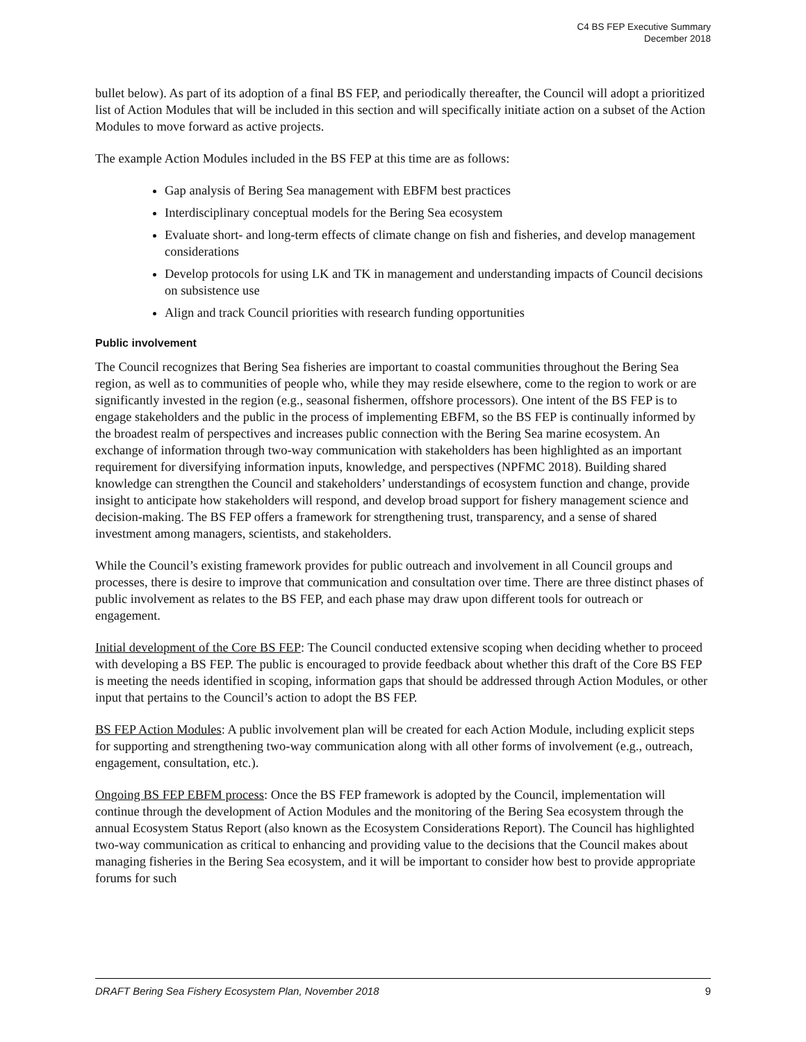C4 BS FEP Executive Summary
December 2018
bullet below). As part of its adoption of a final BS FEP, and periodically thereafter, the Council will adopt a prioritized list of Action Modules that will be included in this section and will specifically initiate action on a subset of the Action Modules to move forward as active projects.
The example Action Modules included in the BS FEP at this time are as follows:
Gap analysis of Bering Sea management with EBFM best practices
Interdisciplinary conceptual models for the Bering Sea ecosystem
Evaluate short- and long-term effects of climate change on fish and fisheries, and develop management considerations
Develop protocols for using LK and TK in management and understanding impacts of Council decisions on subsistence use
Align and track Council priorities with research funding opportunities
Public involvement
The Council recognizes that Bering Sea fisheries are important to coastal communities throughout the Bering Sea region, as well as to communities of people who, while they may reside elsewhere, come to the region to work or are significantly invested in the region (e.g., seasonal fishermen, offshore processors). One intent of the BS FEP is to engage stakeholders and the public in the process of implementing EBFM, so the BS FEP is continually informed by the broadest realm of perspectives and increases public connection with the Bering Sea marine ecosystem. An exchange of information through two-way communication with stakeholders has been highlighted as an important requirement for diversifying information inputs, knowledge, and perspectives (NPFMC 2018). Building shared knowledge can strengthen the Council and stakeholders’ understandings of ecosystem function and change, provide insight to anticipate how stakeholders will respond, and develop broad support for fishery management science and decision-making. The BS FEP offers a framework for strengthening trust, transparency, and a sense of shared investment among managers, scientists, and stakeholders.
While the Council’s existing framework provides for public outreach and involvement in all Council groups and processes, there is desire to improve that communication and consultation over time. There are three distinct phases of public involvement as relates to the BS FEP, and each phase may draw upon different tools for outreach or engagement.
Initial development of the Core BS FEP: The Council conducted extensive scoping when deciding whether to proceed with developing a BS FEP. The public is encouraged to provide feedback about whether this draft of the Core BS FEP is meeting the needs identified in scoping, information gaps that should be addressed through Action Modules, or other input that pertains to the Council’s action to adopt the BS FEP.
BS FEP Action Modules: A public involvement plan will be created for each Action Module, including explicit steps for supporting and strengthening two-way communication along with all other forms of involvement (e.g., outreach, engagement, consultation, etc.).
Ongoing BS FEP EBFM process: Once the BS FEP framework is adopted by the Council, implementation will continue through the development of Action Modules and the monitoring of the Bering Sea ecosystem through the annual Ecosystem Status Report (also known as the Ecosystem Considerations Report). The Council has highlighted two-way communication as critical to enhancing and providing value to the decisions that the Council makes about managing fisheries in the Bering Sea ecosystem, and it will be important to consider how best to provide appropriate forums for such
DRAFT Bering Sea Fishery Ecosystem Plan, November 2018 9